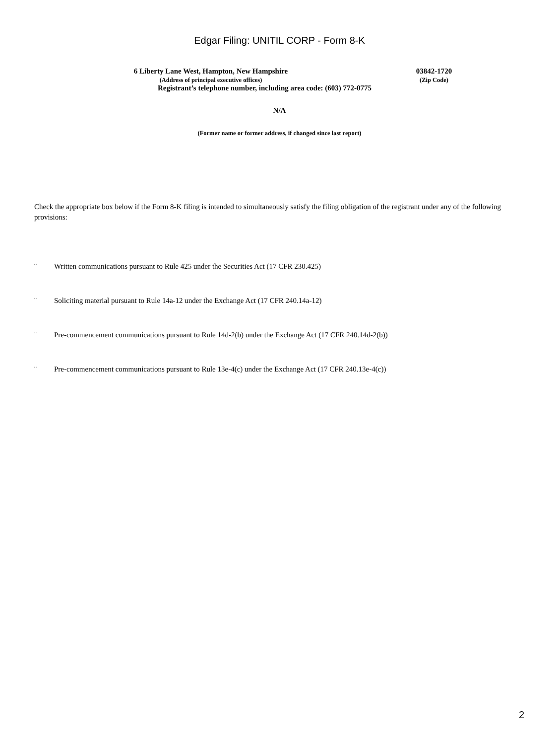Edgar Filing: UNITIL CORP - Form 8-K
6 Liberty Lane West, Hampton, New Hampshire
(Address of principal executive offices)
03842-1720
(Zip Code)
Registrant’s telephone number, including area code: (603) 772-0775
N/A
(Former name or former address, if changed since last report)
Check the appropriate box below if the Form 8-K filing is intended to simultaneously satisfy the filing obligation of the registrant under any of the following provisions:
¨ Written communications pursuant to Rule 425 under the Securities Act (17 CFR 230.425)
¨ Soliciting material pursuant to Rule 14a-12 under the Exchange Act (17 CFR 240.14a-12)
¨ Pre-commencement communications pursuant to Rule 14d-2(b) under the Exchange Act (17 CFR 240.14d-2(b))
¨ Pre-commencement communications pursuant to Rule 13e-4(c) under the Exchange Act (17 CFR 240.13e-4(c))
2